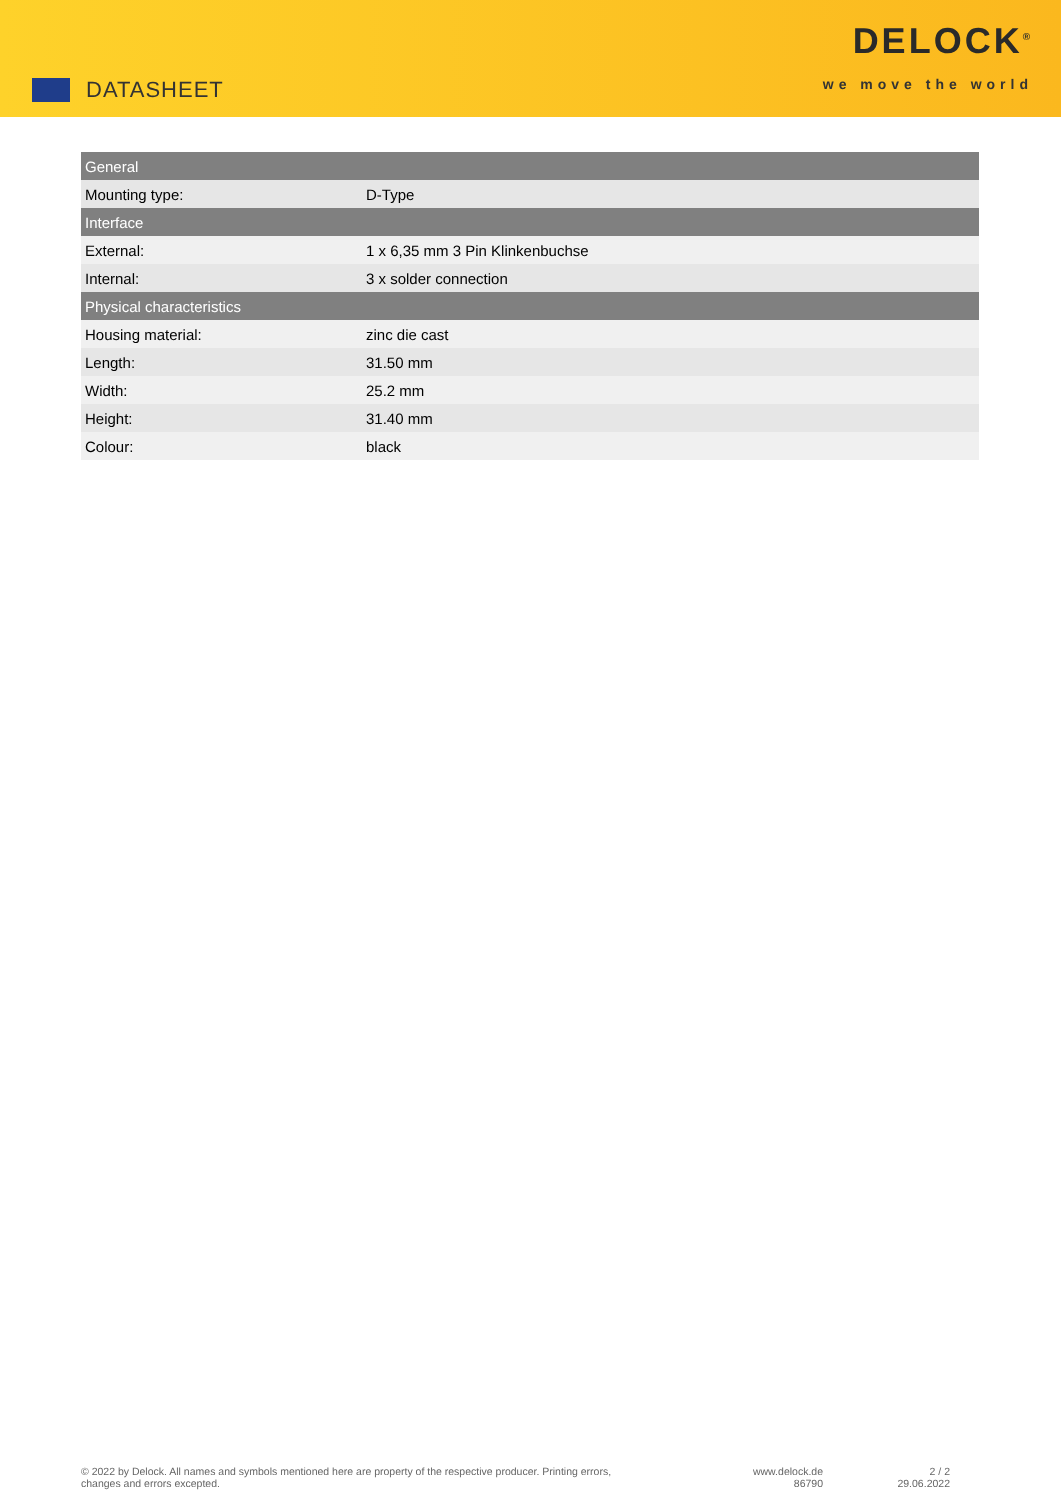DATASHEET
DELOCK<sup>®</sup>
we move the world
| General | |
| --- | --- |
| Mounting type: | D-Type |
| Interface | |
| External: | 1 x 6,35 mm 3 Pin Klinkenbuchse |
| Internal: | 3 x solder connection |
| Physical characteristics | |
| Housing material: | zinc die cast |
| Length: | 31.50 mm |
| Width: | 25.2 mm |
| Height: | 31.40 mm |
| Colour: | black |
© 2022 by Delock. All names and symbols mentioned here are property of the respective producer. Printing errors,
changes and errors excepted.
www.delock.de
86790
2 / 2
29.06.2022